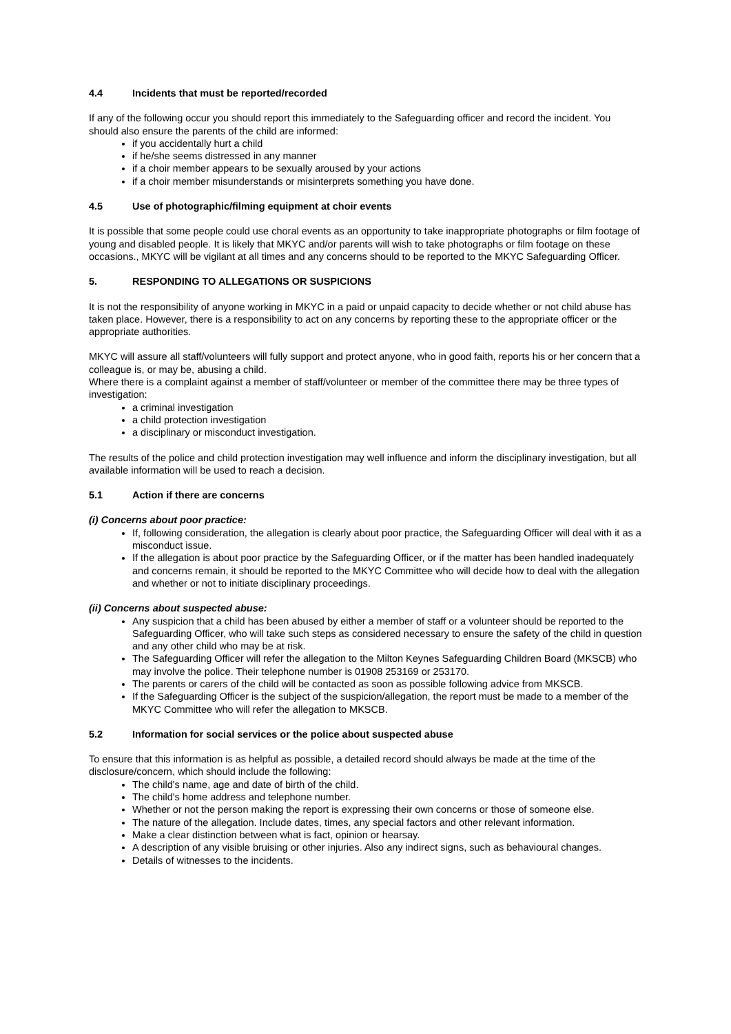4.4 Incidents that must be reported/recorded
If any of the following occur you should report this immediately to the Safeguarding officer and record the incident. You should also ensure the parents of the child are informed:
if you accidentally hurt a child
if he/she seems distressed in any manner
if a choir member appears to be sexually aroused by your actions
if a choir member misunderstands or misinterprets something you have done.
4.5 Use of photographic/filming equipment at choir events
It is possible that some people could use choral events as an opportunity to take inappropriate photographs or film footage of young and disabled people. It is likely that MKYC and/or parents will wish to take photographs or film footage on these occasions., MKYC will be vigilant at all times and any concerns should to be reported to the MKYC Safeguarding Officer.
5. RESPONDING TO ALLEGATIONS OR SUSPICIONS
It is not the responsibility of anyone working in MKYC in a paid or unpaid capacity to decide whether or not child abuse has taken place. However, there is a responsibility to act on any concerns by reporting these to the appropriate officer or the appropriate authorities.
MKYC will assure all staff/volunteers will fully support and protect anyone, who in good faith, reports his or her concern that a colleague is, or may be, abusing a child.
Where there is a complaint against a member of staff/volunteer or member of the committee there may be three types of investigation:
a criminal investigation
a child protection investigation
a disciplinary or misconduct investigation.
The results of the police and child protection investigation may well influence and inform the disciplinary investigation, but all available information will be used to reach a decision.
5.1 Action if there are concerns
(i) Concerns about poor practice:
If, following consideration, the allegation is clearly about poor practice, the Safeguarding Officer will deal with it as a misconduct issue.
If the allegation is about poor practice by the Safeguarding Officer, or if the matter has been handled inadequately and concerns remain, it should be reported to the MKYC Committee who will decide how to deal with the allegation and whether or not to initiate disciplinary proceedings.
(ii) Concerns about suspected abuse:
Any suspicion that a child has been abused by either a member of staff or a volunteer should be reported to the Safeguarding Officer, who will take such steps as considered necessary to ensure the safety of the child in question and any other child who may be at risk.
The Safeguarding Officer will refer the allegation to the Milton Keynes Safeguarding Children Board (MKSCB) who may involve the police. Their telephone number is 01908 253169 or 253170.
The parents or carers of the child will be contacted as soon as possible following advice from MKSCB.
If the Safeguarding Officer is the subject of the suspicion/allegation, the report must be made to a member of the MKYC Committee who will refer the allegation to MKSCB.
5.2 Information for social services or the police about suspected abuse
To ensure that this information is as helpful as possible, a detailed record should always be made at the time of the disclosure/concern, which should include the following:
The child's name, age and date of birth of the child.
The child's home address and telephone number.
Whether or not the person making the report is expressing their own concerns or those of someone else.
The nature of the allegation. Include dates, times, any special factors and other relevant information.
Make a clear distinction between what is fact, opinion or hearsay.
A description of any visible bruising or other injuries. Also any indirect signs, such as behavioural changes.
Details of witnesses to the incidents.